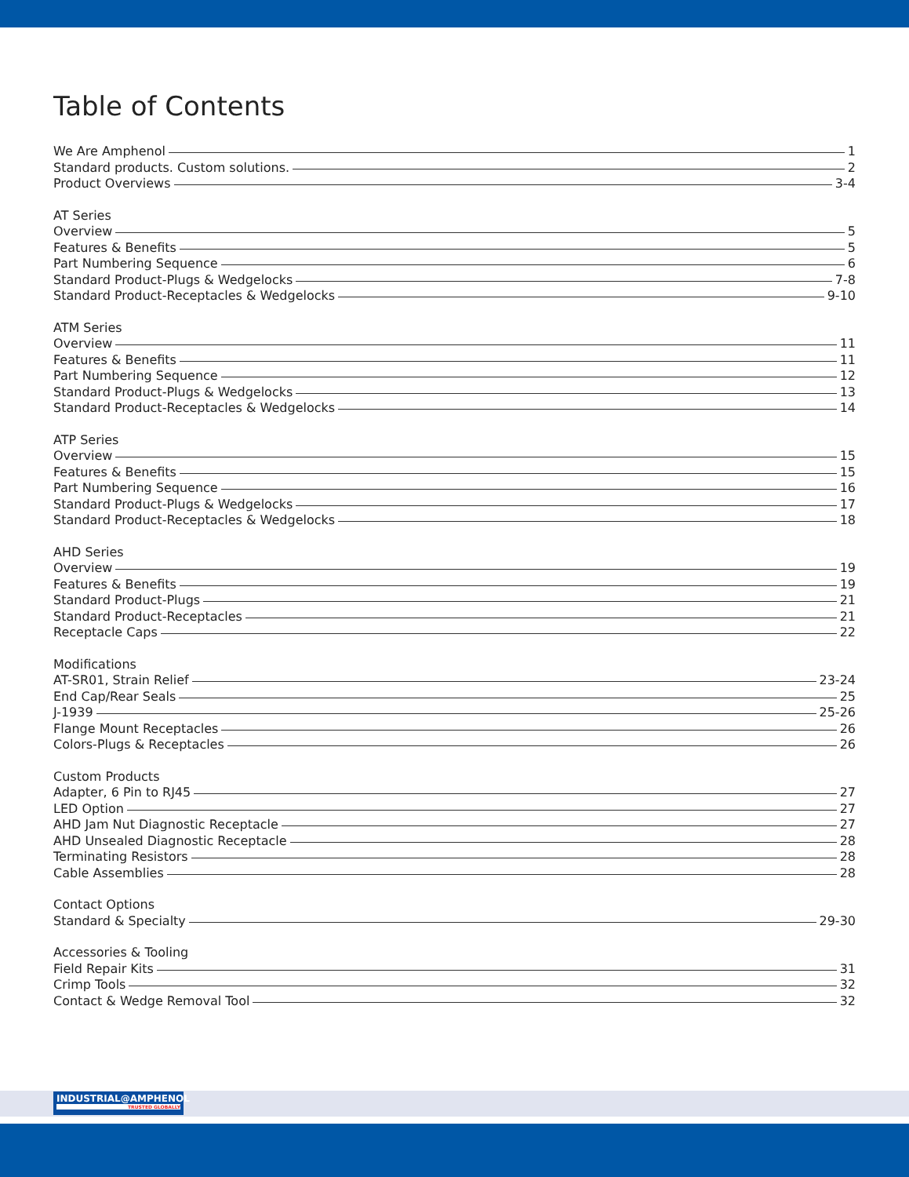Table of Contents
We Are Amphenol 1
Standard products. Custom solutions. 2
Product Overviews 3-4
AT Series
Overview 5
Features & Benefits 5
Part Numbering Sequence 6
Standard Product-Plugs & Wedgelocks 7-8
Standard Product-Receptacles & Wedgelocks 9-10
ATM Series
Overview 11
Features & Benefits 11
Part Numbering Sequence 12
Standard Product-Plugs & Wedgelocks 13
Standard Product-Receptacles & Wedgelocks 14
ATP Series
Overview 15
Features & Benefits 15
Part Numbering Sequence 16
Standard Product-Plugs & Wedgelocks 17
Standard Product-Receptacles & Wedgelocks 18
AHD Series
Overview 19
Features & Benefits 19
Standard Product-Plugs 21
Standard Product-Receptacles 21
Receptacle Caps 22
Modifications
AT-SR01, Strain Relief 23-24
End Cap/Rear Seals 25
J-1939 25-26
Flange Mount Receptacles 26
Colors-Plugs & Receptacles 26
Custom Products
Adapter, 6 Pin to RJ45 27
LED Option 27
AHD Jam Nut Diagnostic Receptacle 27
AHD Unsealed Diagnostic Receptacle 28
Terminating Resistors 28
Cable Assemblies 28
Contact Options
Standard & Specialty 29-30
Accessories & Tooling
Field Repair Kits 31
Crimp Tools 32
Contact & Wedge Removal Tool 32
INDUSTRIAL@AMPHENOL
TRUSTED GLOBALLY